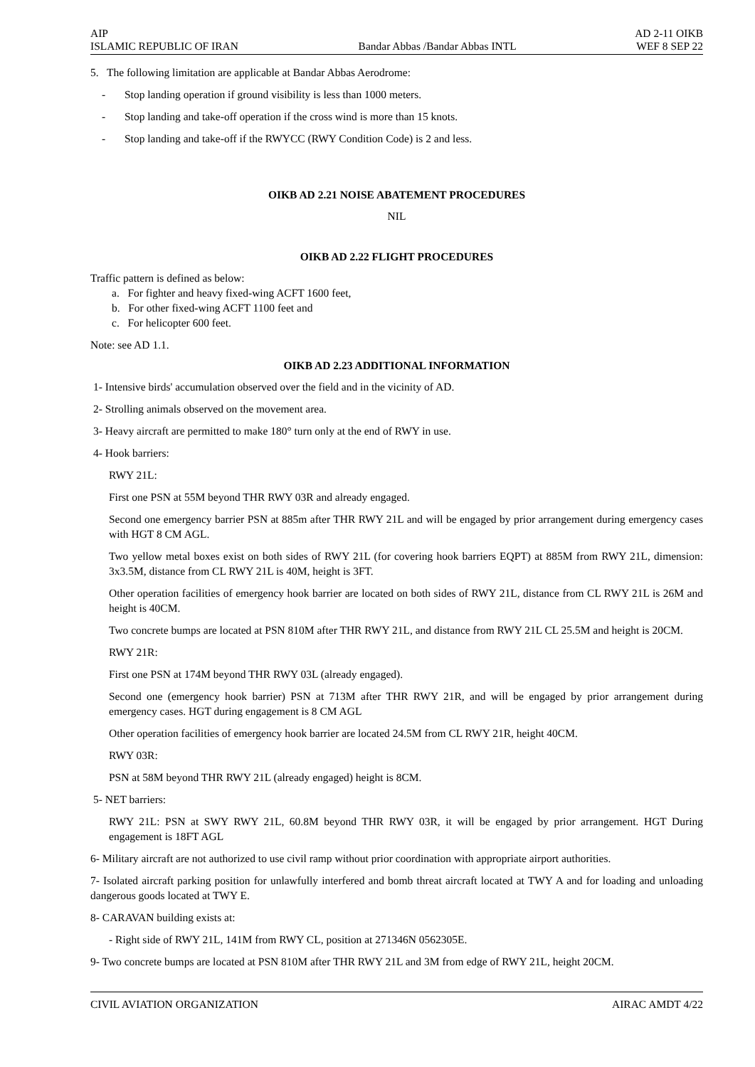AIP AD 2-11 OIKB
ISLAMIC REPUBLIC OF IRAN Bandar Abbas /Bandar Abbas INTL WEF 8 SEP 22
5. The following limitation are applicable at Bandar Abbas Aerodrome:
- Stop landing operation if ground visibility is less than 1000 meters.
- Stop landing and take-off operation if the cross wind is more than 15 knots.
- Stop landing and take-off if the RWYCC (RWY Condition Code) is 2 and less.
OIKB AD 2.21 NOISE ABATEMENT PROCEDURES
NIL
OIKB AD 2.22 FLIGHT PROCEDURES
Traffic pattern is defined as below:
a. For fighter and heavy fixed-wing ACFT 1600 feet,
b. For other fixed-wing ACFT 1100 feet and
c. For helicopter 600 feet.
Note: see AD 1.1.
OIKB AD 2.23 ADDITIONAL INFORMATION
1- Intensive birds' accumulation observed over the field and in the vicinity of AD.
2- Strolling animals observed on the movement area.
3- Heavy aircraft are permitted to make 180° turn only at the end of RWY in use.
4- Hook barriers:
RWY 21L:
First one PSN at 55M beyond THR RWY 03R and already engaged.
Second one emergency barrier PSN at 885m after THR RWY 21L and will be engaged by prior arrangement during emergency cases with HGT 8 CM AGL.
Two yellow metal boxes exist on both sides of RWY 21L (for covering hook barriers EQPT) at 885M from RWY 21L, dimension: 3x3.5M, distance from CL RWY 21L is 40M, height is 3FT.
Other operation facilities of emergency hook barrier are located on both sides of RWY 21L, distance from CL RWY 21L is 26M and height is 40CM.
Two concrete bumps are located at PSN 810M after THR RWY 21L, and distance from RWY 21L CL 25.5M and height is 20CM.
RWY 21R:
First one PSN at 174M beyond THR RWY 03L (already engaged).
Second one (emergency hook barrier) PSN at 713M after THR RWY 21R, and will be engaged by prior arrangement during emergency cases. HGT during engagement is 8 CM AGL
Other operation facilities of emergency hook barrier are located 24.5M from CL RWY 21R, height 40CM.
RWY 03R:
PSN at 58M beyond THR RWY 21L (already engaged) height is 8CM.
5- NET barriers:
RWY 21L: PSN at SWY RWY 21L, 60.8M beyond THR RWY 03R, it will be engaged by prior arrangement. HGT During engagement is 18FT AGL
6- Military aircraft are not authorized to use civil ramp without prior coordination with appropriate airport authorities.
7- Isolated aircraft parking position for unlawfully interfered and bomb threat aircraft located at TWY A and for loading and unloading dangerous goods located at TWY E.
8- CARAVAN building exists at:
- Right side of RWY 21L, 141M from RWY CL, position at 271346N 0562305E.
9- Two concrete bumps are located at PSN 810M after THR RWY 21L and 3M from edge of RWY 21L, height 20CM.
CIVIL AVIATION ORGANIZATION AIRAC AMDT 4/22